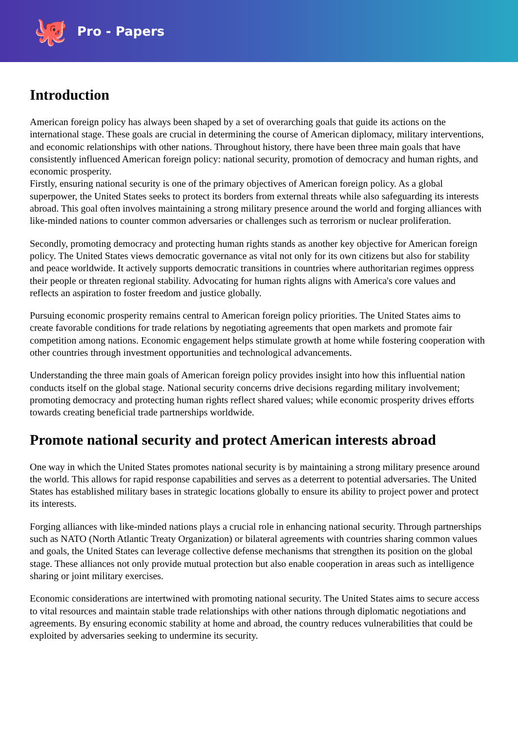🐙
Pro - Papers
Introduction
American foreign policy has always been shaped by a set of overarching goals that guide its actions on the international stage. These goals are crucial in determining the course of American diplomacy, military interventions, and economic relationships with other nations. Throughout history, there have been three main goals that have consistently influenced American foreign policy: national security, promotion of democracy and human rights, and economic prosperity.
Firstly, ensuring national security is one of the primary objectives of American foreign policy. As a global superpower, the United States seeks to protect its borders from external threats while also safeguarding its interests abroad. This goal often involves maintaining a strong military presence around the world and forging alliances with like-minded nations to counter common adversaries or challenges such as terrorism or nuclear proliferation.
Secondly, promoting democracy and protecting human rights stands as another key objective for American foreign policy. The United States views democratic governance as vital not only for its own citizens but also for stability and peace worldwide. It actively supports democratic transitions in countries where authoritarian regimes oppress their people or threaten regional stability. Advocating for human rights aligns with America's core values and reflects an aspiration to foster freedom and justice globally.
Pursuing economic prosperity remains central to American foreign policy priorities. The United States aims to create favorable conditions for trade relations by negotiating agreements that open markets and promote fair competition among nations. Economic engagement helps stimulate growth at home while fostering cooperation with other countries through investment opportunities and technological advancements.
Understanding the three main goals of American foreign policy provides insight into how this influential nation conducts itself on the global stage. National security concerns drive decisions regarding military involvement; promoting democracy and protecting human rights reflect shared values; while economic prosperity drives efforts towards creating beneficial trade partnerships worldwide.
Promote national security and protect American interests abroad
One way in which the United States promotes national security is by maintaining a strong military presence around the world. This allows for rapid response capabilities and serves as a deterrent to potential adversaries. The United States has established military bases in strategic locations globally to ensure its ability to project power and protect its interests.
Forging alliances with like-minded nations plays a crucial role in enhancing national security. Through partnerships such as NATO (North Atlantic Treaty Organization) or bilateral agreements with countries sharing common values and goals, the United States can leverage collective defense mechanisms that strengthen its position on the global stage. These alliances not only provide mutual protection but also enable cooperation in areas such as intelligence sharing or joint military exercises.
Economic considerations are intertwined with promoting national security. The United States aims to secure access to vital resources and maintain stable trade relationships with other nations through diplomatic negotiations and agreements. By ensuring economic stability at home and abroad, the country reduces vulnerabilities that could be exploited by adversaries seeking to undermine its security.